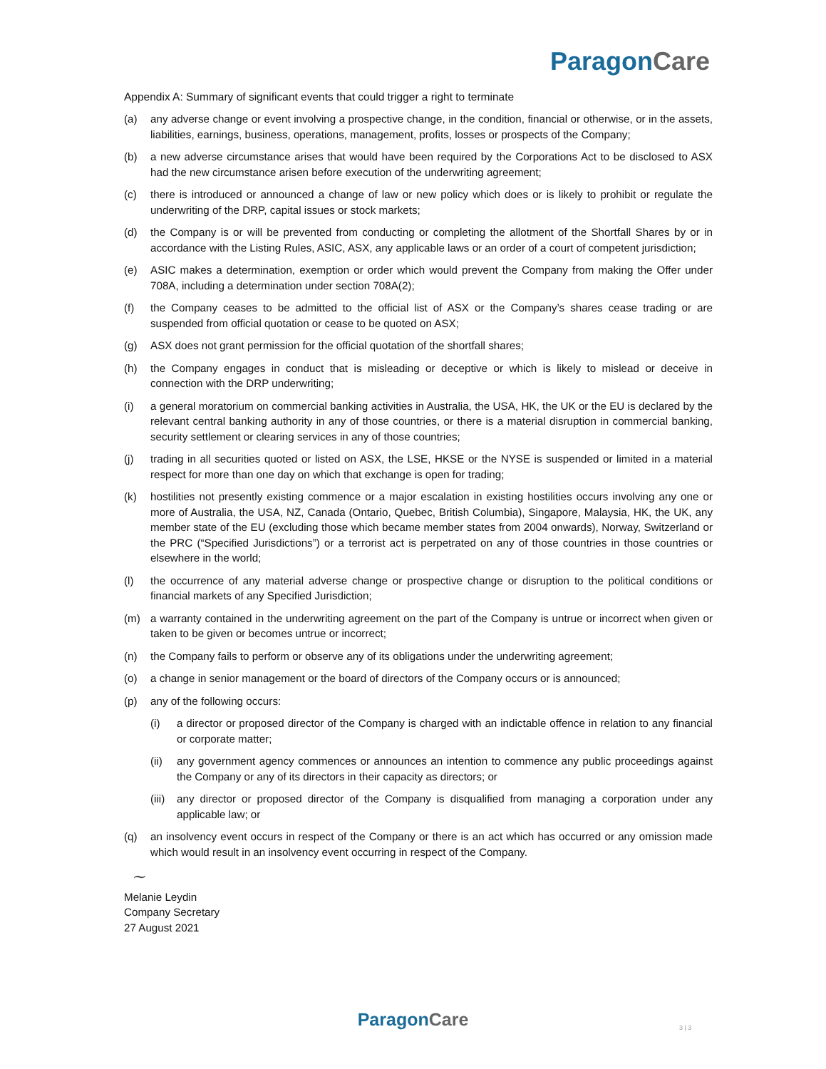ParagonCare
Appendix A: Summary of significant events that could trigger a right to terminate
(a) any adverse change or event involving a prospective change, in the condition, financial or otherwise, or in the assets, liabilities, earnings, business, operations, management, profits, losses or prospects of the Company;
(b) a new adverse circumstance arises that would have been required by the Corporations Act to be disclosed to ASX had the new circumstance arisen before execution of the underwriting agreement;
(c) there is introduced or announced a change of law or new policy which does or is likely to prohibit or regulate the underwriting of the DRP, capital issues or stock markets;
(d) the Company is or will be prevented from conducting or completing the allotment of the Shortfall Shares by or in accordance with the Listing Rules, ASIC, ASX, any applicable laws or an order of a court of competent jurisdiction;
(e) ASIC makes a determination, exemption or order which would prevent the Company from making the Offer under 708A, including a determination under section 708A(2);
(f) the Company ceases to be admitted to the official list of ASX or the Company’s shares cease trading or are suspended from official quotation or cease to be quoted on ASX;
(g) ASX does not grant permission for the official quotation of the shortfall shares;
(h) the Company engages in conduct that is misleading or deceptive or which is likely to mislead or deceive in connection with the DRP underwriting;
(i) a general moratorium on commercial banking activities in Australia, the USA, HK, the UK or the EU is declared by the relevant central banking authority in any of those countries, or there is a material disruption in commercial banking, security settlement or clearing services in any of those countries;
(j) trading in all securities quoted or listed on ASX, the LSE, HKSE or the NYSE is suspended or limited in a material respect for more than one day on which that exchange is open for trading;
(k) hostilities not presently existing commence or a major escalation in existing hostilities occurs involving any one or more of Australia, the USA, NZ, Canada (Ontario, Quebec, British Columbia), Singapore, Malaysia, HK, the UK, any member state of the EU (excluding those which became member states from 2004 onwards), Norway, Switzerland or the PRC (“Specified Jurisdictions”) or a terrorist act is perpetrated on any of those countries in those countries or elsewhere in the world;
(l) the occurrence of any material adverse change or prospective change or disruption to the political conditions or financial markets of any Specified Jurisdiction;
(m) a warranty contained in the underwriting agreement on the part of the Company is untrue or incorrect when given or taken to be given or becomes untrue or incorrect;
(n) the Company fails to perform or observe any of its obligations under the underwriting agreement;
(o) a change in senior management or the board of directors of the Company occurs or is announced;
(p) any of the following occurs:
(i) a director or proposed director of the Company is charged with an indictable offence in relation to any financial or corporate matter;
(ii) any government agency commences or announces an intention to commence any public proceedings against the Company or any of its directors in their capacity as directors; or
(iii)
any director or proposed director of the Company is disqualified from managing a corporation under any applicable law; or
(q) an insolvency event occurs in respect of the Company or there is an act which has occurred or any omission made which would result in an insolvency event occurring in respect of the Company.
~
Melanie Leydin
Company Secretary
27 August 2021
ParagonCare 3 | 3